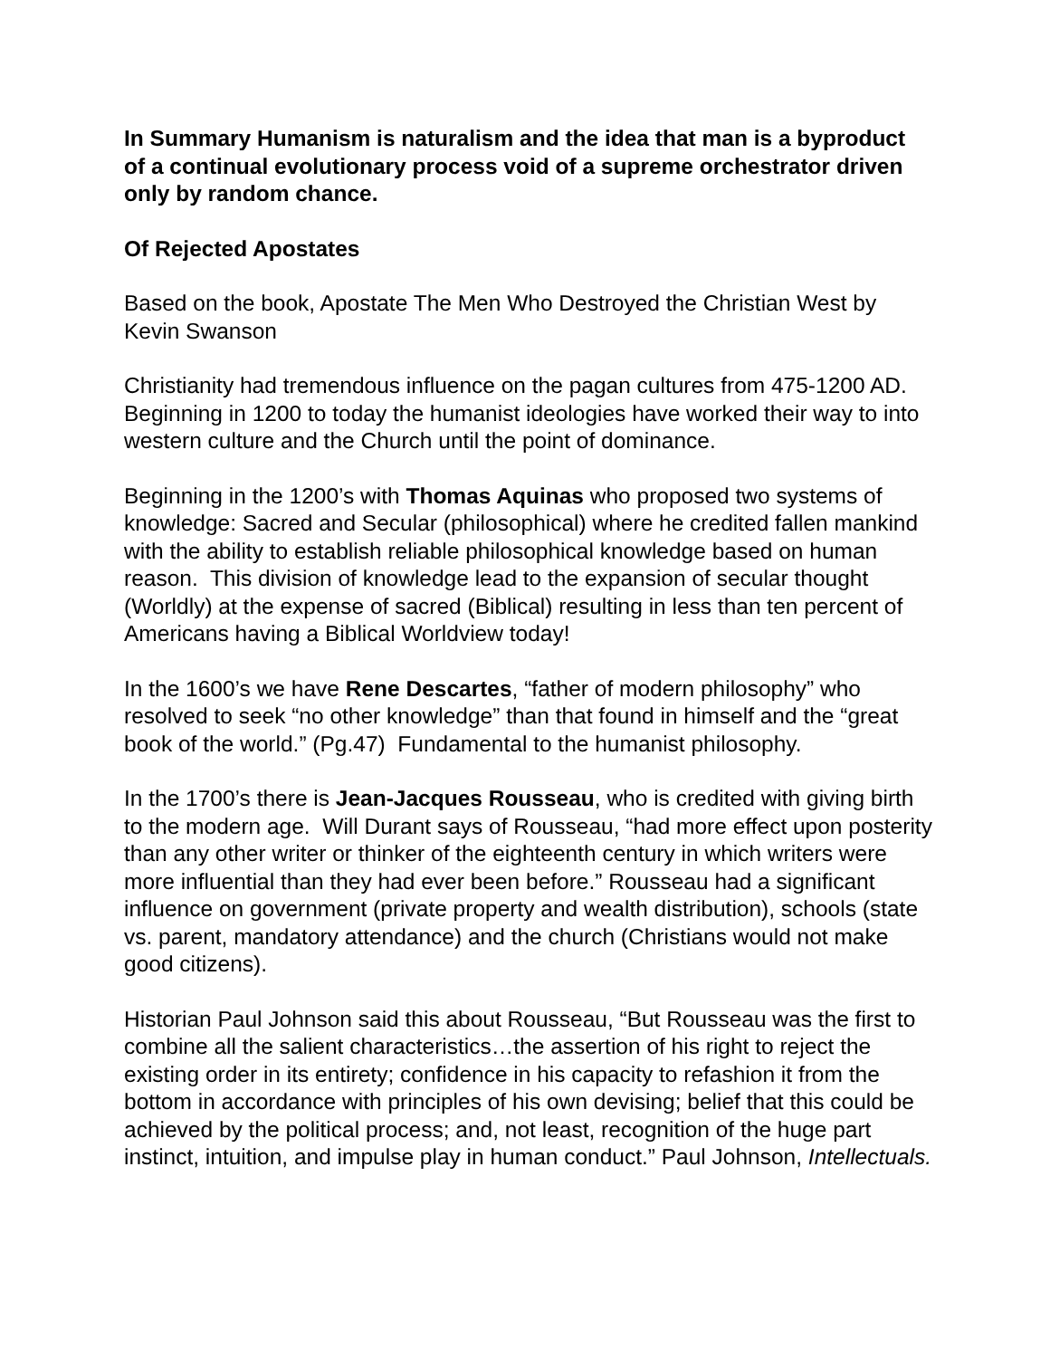In Summary Humanism is naturalism and the idea that man is a byproduct of a continual evolutionary process void of a supreme orchestrator driven only by random chance.
Of Rejected Apostates
Based on the book, Apostate The Men Who Destroyed the Christian West by Kevin Swanson
Christianity had tremendous influence on the pagan cultures from 475-1200 AD. Beginning in 1200 to today the humanist ideologies have worked their way to into western culture and the Church until the point of dominance.
Beginning in the 1200’s with Thomas Aquinas who proposed two systems of knowledge: Sacred and Secular (philosophical) where he credited fallen mankind with the ability to establish reliable philosophical knowledge based on human reason. This division of knowledge lead to the expansion of secular thought (Worldly) at the expense of sacred (Biblical) resulting in less than ten percent of Americans having a Biblical Worldview today!
In the 1600’s we have Rene Descartes, “father of modern philosophy” who resolved to seek “no other knowledge” than that found in himself and the “great book of the world.” (Pg.47) Fundamental to the humanist philosophy.
In the 1700’s there is Jean-Jacques Rousseau, who is credited with giving birth to the modern age. Will Durant says of Rousseau, “had more effect upon posterity than any other writer or thinker of the eighteenth century in which writers were more influential than they had ever been before.” Rousseau had a significant influence on government (private property and wealth distribution), schools (state vs. parent, mandatory attendance) and the church (Christians would not make good citizens).
Historian Paul Johnson said this about Rousseau, “But Rousseau was the first to combine all the salient characteristics…the assertion of his right to reject the existing order in its entirety; confidence in his capacity to refashion it from the bottom in accordance with principles of his own devising; belief that this could be achieved by the political process; and, not least, recognition of the huge part instinct, intuition, and impulse play in human conduct.” Paul Johnson, Intellectuals.